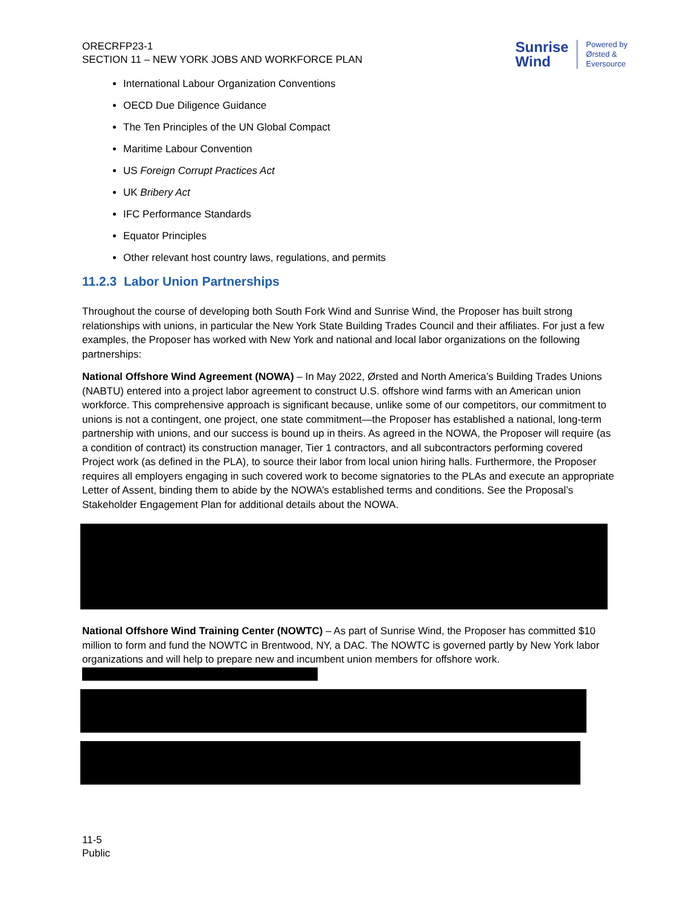ORECRFP23-1
SECTION 11 – NEW YORK JOBS AND WORKFORCE PLAN
Sunrise
Wind
Powered by
Ørsted &
Eversource
International Labour Organization Conventions
OECD Due Diligence Guidance
The Ten Principles of the UN Global Compact
Maritime Labour Convention
US Foreign Corrupt Practices Act
UK Bribery Act
IFC Performance Standards
Equator Principles
Other relevant host country laws, regulations, and permits
11.2.3 Labor Union Partnerships
Throughout the course of developing both South Fork Wind and Sunrise Wind, the Proposer has built strong relationships with unions, in particular the New York State Building Trades Council and their affiliates. For just a few examples, the Proposer has worked with New York and national and local labor organizations on the following partnerships:
National Offshore Wind Agreement (NOWA) – In May 2022, Ørsted and North America’s Building Trades Unions (NABTU) entered into a project labor agreement to construct U.S. offshore wind farms with an American union workforce. This comprehensive approach is significant because, unlike some of our competitors, our commitment to unions is not a contingent, one project, one state commitment—the Proposer has established a national, long-term partnership with unions, and our success is bound up in theirs. As agreed in the NOWA, the Proposer will require (as a condition of contract) its construction manager, Tier 1 contractors, and all subcontractors performing covered Project work (as defined in the PLA), to source their labor from local union hiring halls. Furthermore, the Proposer requires all employers engaging in such covered work to become signatories to the PLAs and execute an appropriate Letter of Assent, binding them to abide by the NOWA’s established terms and conditions. See the Proposal’s Stakeholder Engagement Plan for additional details about the NOWA.
National Offshore Wind Training Center (NOWTC) – As part of Sunrise Wind, the Proposer has committed $10 million to form and fund the NOWTC in Brentwood, NY, a DAC. The NOWTC is governed partly by New York labor organizations and will help to prepare new and incumbent union members for offshore work.
11-5
Public